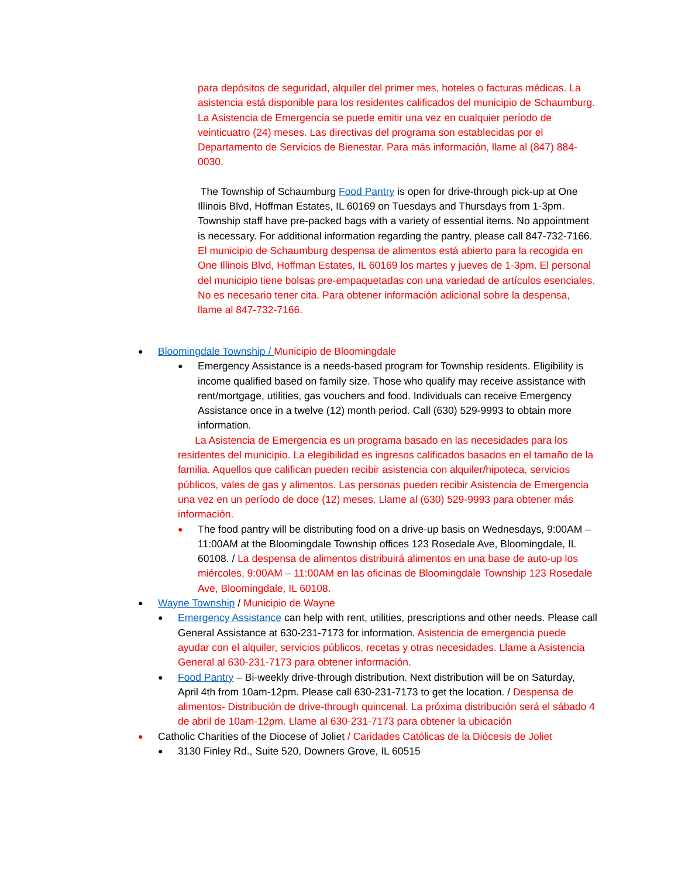para depósitos de seguridad, alquiler del primer mes, hoteles o facturas médicas. La asistencia está disponible para los residentes calificados del municipio de Schaumburg. La Asistencia de Emergencia se puede emitir una vez en cualquier período de veinticuatro (24) meses. Las directivas del programa son establecidas por el Departamento de Servicios de Bienestar. Para más información, llame al (847) 884-0030.
The Township of Schaumburg Food Pantry is open for drive-through pick-up at One Illinois Blvd, Hoffman Estates, IL 60169 on Tuesdays and Thursdays from 1-3pm. Township staff have pre-packed bags with a variety of essential items. No appointment is necessary. For additional information regarding the pantry, please call 847-732-7166.
El municipio de Schaumburg despensa de alimentos está abierto para la recogida en One Illinois Blvd, Hoffman Estates, IL 60169 los martes y jueves de 1-3pm. El personal del municipio tiene bolsas pre-empaquetadas con una variedad de artículos esenciales. No es necesario tener cita. Para obtener información adicional sobre la despensa, llame al 847-732-7166.
● Bloomingdale Township / Municipio de Bloomingdale
● Emergency Assistance is a needs-based program for Township residents. Eligibility is income qualified based on family size. Those who qualify may receive assistance with rent/mortgage, utilities, gas vouchers and food. Individuals can receive Emergency Assistance once in a twelve (12) month period. Call (630) 529-9993 to obtain more information.
La Asistencia de Emergencia es un programa basado en las necesidades para los residentes del municipio. La elegibilidad es ingresos calificados basados en el tamaño de la familia. Aquellos que califican pueden recibir asistencia con alquiler/hipoteca, servicios públicos, vales de gas y alimentos. Las personas pueden recibir Asistencia de Emergencia una vez en un período de doce (12) meses. Llame al (630) 529-9993 para obtener más información.
● The food pantry will be distributing food on a drive-up basis on Wednesdays, 9:00AM – 11:00AM at the Bloomingdale Township offices 123 Rosedale Ave, Bloomingdale, IL 60108. / La despensa de alimentos distribuirá alimentos en una base de auto-up los miércoles, 9:00AM – 11:00AM en las oficinas de Bloomingdale Township 123 Rosedale Ave, Bloomingdale, IL 60108.
● Wayne Township / Municipio de Wayne
● Emergency Assistance can help with rent, utilities, prescriptions and other needs. Please call General Assistance at 630-231-7173 for information. Asistencia de emergencia puede ayudar con el alquiler, servicios públicos, recetas y otras necesidades. Llame a Asistencia General al 630-231-7173 para obtener información.
● Food Pantry – Bi-weekly drive-through distribution. Next distribution will be on Saturday, April 4th from 10am-12pm. Please call 630-231-7173 to get the location. / Despensa de alimentos- Distribución de drive-through quincenal. La próxima distribución será el sábado 4 de abril de 10am-12pm. Llame al 630-231-7173 para obtener la ubicación
● Catholic Charities of the Diocese of Joliet / Caridades Católicas de la Diócesis de Joliet
● 3130 Finley Rd., Suite 520, Downers Grove, IL 60515